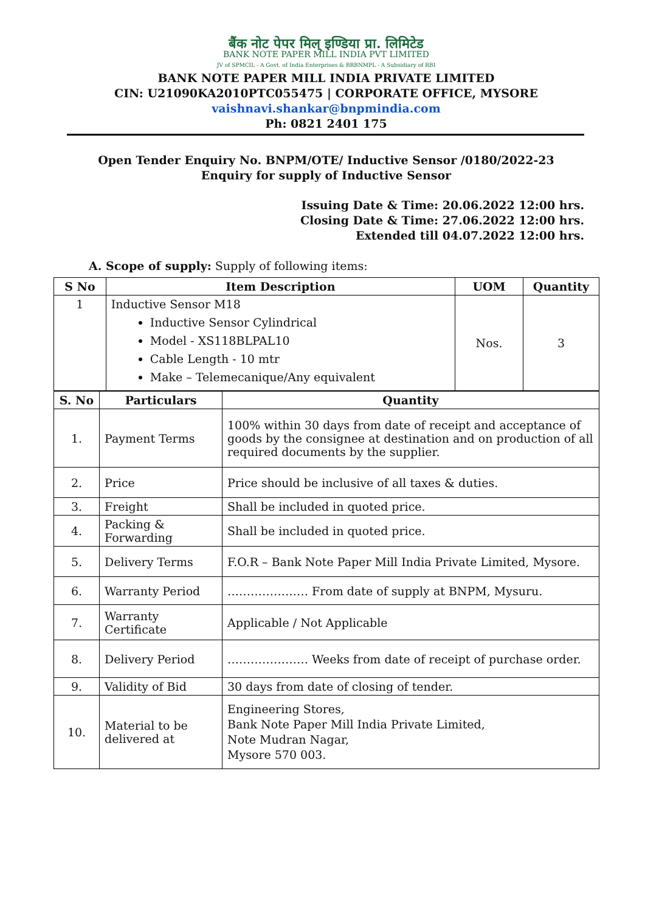बैंक नोट पेपर मिल् इण्डिया प्रा. लिमिटेड
BANK NOTE PAPER MILL INDIA PVT LIMITED
JV of SPMCIL - A Govt. of India Enterprises & BRBNMPL - A Subsidiary of RBI
BANK NOTE PAPER MILL INDIA PRIVATE LIMITED
CIN: U21090KA2010PTC055475 | CORPORATE OFFICE, MYSORE
vaishnavi.shankar@bnpmindia.com
Ph: 0821 2401 175
Open Tender Enquiry No. BNPM/OTE/ Inductive Sensor /0180/2022-23
Enquiry for supply of Inductive Sensor
Issuing Date & Time: 20.06.2022 12:00 hrs.
Closing Date & Time: 27.06.2022 12:00 hrs.
Extended till 04.07.2022 12:00 hrs.
A. Scope of supply: Supply of following items:
| S No | Item Description | UOM | Quantity |
| --- | --- | --- | --- |
| 1 | Inductive Sensor M18 Inductive Sensor Cylindrical Model - XS118BLPAL10 Cable Length - 10 mtr Make – Telemecanique/Any equivalent | Nos. | 3 |
| S. No | Particulars | Quantity |
| --- | --- | --- |
| 1. | Payment Terms | 100% within 30 days from date of receipt and acceptance of goods by the consignee at destination and on production of all required documents by the supplier. |
| 2. | Price | Price should be inclusive of all taxes & duties. |
| 3. | Freight | Shall be included in quoted price. |
| 4. | Packing & Forwarding | Shall be included in quoted price. |
| 5. | Delivery Terms | F.O.R – Bank Note Paper Mill India Private Limited, Mysore. |
| 6. | Warranty Period | ………………… From date of supply at BNPM, Mysuru. |
| 7. | Warranty Certificate | Applicable / Not Applicable |
| 8. | Delivery Period | ………………… Weeks from date of receipt of purchase order. |
| 9. | Validity of Bid | 30 days from date of closing of tender. |
| 10. | Material to be delivered at | Engineering Stores, Bank Note Paper Mill India Private Limited, Note Mudran Nagar, Mysore 570 003. |